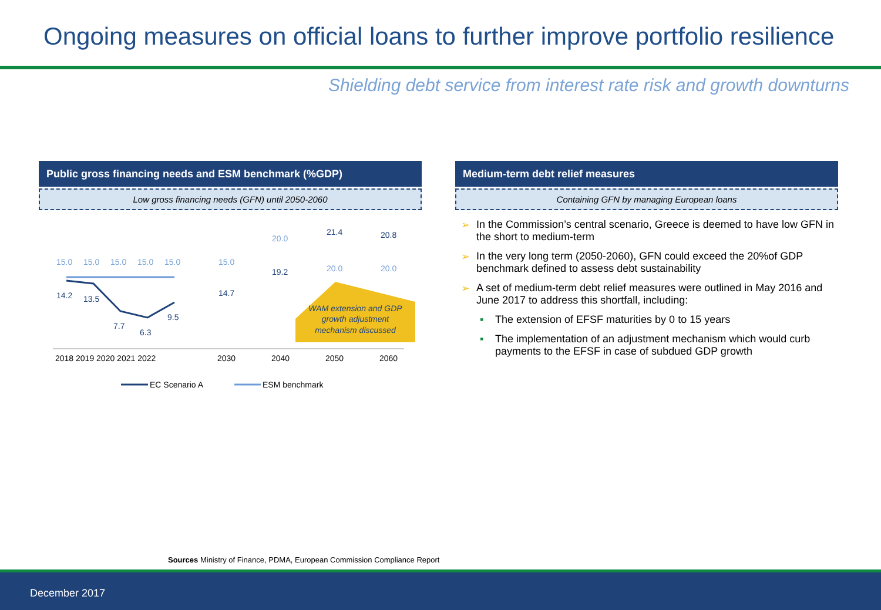Ongoing measures on official loans to further improve portfolio resilience
Shielding debt service from interest rate risk and growth downturns
Public gross financing needs and ESM benchmark (%GDP)
Low gross financing needs (GFN) until 2050-2060
15.0
15.0
15.0
15.0
15.0
15.0
20.0
20.0
20.0
14.2
13.5
7.7
6.3
9.5
14.7
19.2
21.4
20.8
WAM extension and GDP
growth adjustment
mechanism discussed
2018 2019 2020 2021 2022
2030
2040
2050
2060
EC Scenario A
ESM benchmark
Medium-term debt relief measures
Containing GFN by managing European loans
➢ In the Commission’s central scenario, Greece is deemed to have low GFN in the short to medium-term
➢ In the very long term (2050-2060), GFN could exceed the 20%of GDP benchmark defined to assess debt sustainability
➢ A set of medium-term debt relief measures were outlined in May 2016 and June 2017 to address this shortfall, including:
▪ The extension of EFSF maturities by 0 to 15 years
▪ The implementation of an adjustment mechanism which would curb payments to the EFSF in case of subdued GDP growth
Sources Ministry of Finance, PDMA, European Commission Compliance Report
December 2017